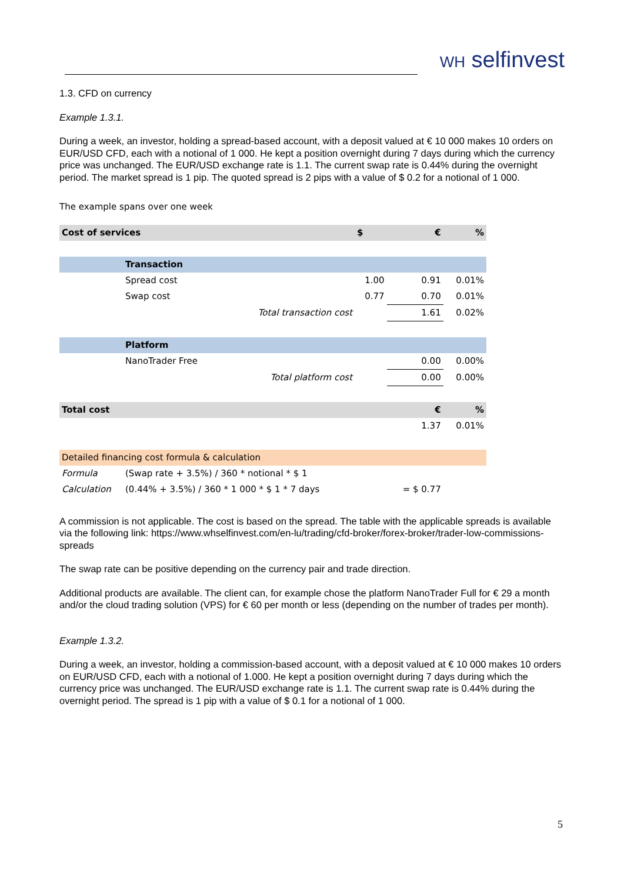WH selfinvest
1.3. CFD on currency
Example 1.3.1.
During a week, an investor, holding a spread-based account, with a deposit valued at € 10 000 makes 10 orders on EUR/USD CFD, each with a notional of 1 000. He kept a position overnight during 7 days during which the currency price was unchanged. The EUR/USD exchange rate is 1.1. The current swap rate is 0.44% during the overnight period. The market spread is 1 pip. The quoted spread is 2 pips with a value of $ 0.2 for a notional of 1 000.
The example spans over one week
| Cost of services | | | $ | € | % |
| | Transaction | | | | |
| | Spread cost | | 1.00 | 0.91 | 0.01% |
| | Swap cost | | 0.77 | 0.70 | 0.01% |
| | | Total transaction cost | | 1.61 | 0.02% |
| | Platform | | | | |
| | NanoTrader Free | | | 0.00 | 0.00% |
| | | Total platform cost | | 0.00 | 0.00% |
| Total cost | | | | € | % |
| | | | | 1.37 | 0.01% |
| Detailed financing cost formula & calculation | | | | | |
| Formula | (Swap rate + 3.5%) / 360 * notional * $ 1 | | | | |
| Calculation | (0.44% + 3.5%) / 360 * 1 000 * $ 1 * 7 days | | | = $ 0.77 | |
A commission is not applicable. The cost is based on the spread. The table with the applicable spreads is available via the following link: https://www.whselfinvest.com/en-lu/trading/cfd-broker/forex-broker/trader-low-commissions-spreads
The swap rate can be positive depending on the currency pair and trade direction.
Additional products are available. The client can, for example chose the platform NanoTrader Full for € 29 a month and/or the cloud trading solution (VPS) for € 60 per month or less (depending on the number of trades per month).
Example 1.3.2.
During a week, an investor, holding a commission-based account, with a deposit valued at € 10 000 makes 10 orders on EUR/USD CFD, each with a notional of 1.000. He kept a position overnight during 7 days during which the currency price was unchanged. The EUR/USD exchange rate is 1.1. The current swap rate is 0.44% during the overnight period. The spread is 1 pip with a value of $ 0.1 for a notional of 1 000.
5